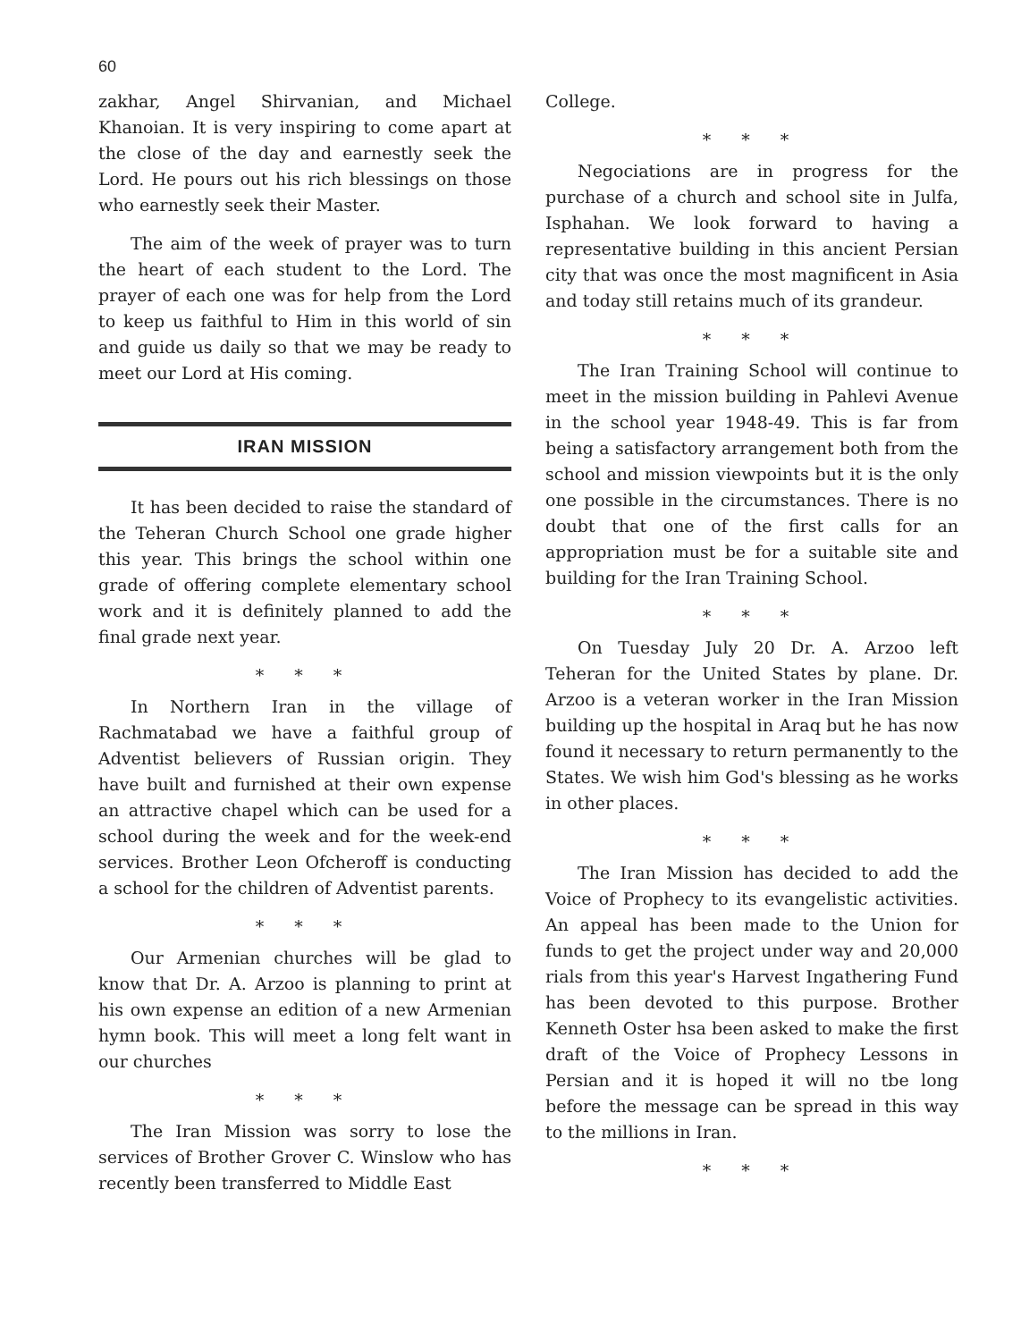60
zakhar, Angel Shirvanian, and Michael Khanoian. It is very inspiring to come apart at the close of the day and earnestly seek the Lord. He pours out his rich blessings on those who earnestly seek their Master.
The aim of the week of prayer was to turn the heart of each student to the Lord. The prayer of each one was for help from the Lord to keep us faithful to Him in this world of sin and guide us daily so that we may be ready to meet our Lord at His coming.
IRAN MISSION
It has been decided to raise the standard of the Teheran Church School one grade higher this year. This brings the school within one grade of offering complete elementary school work and it is definitely planned to add the final grade next year.
* * *
In Northern Iran in the village of Rachmatabad we have a faithful group of Adventist believers of Russian origin. They have built and furnished at their own expense an attractive chapel which can be used for a school during the week and for the week-end services. Brother Leon Ofcheroff is conducting a school for the children of Adventist parents.
* * *
Our Armenian churches will be glad to know that Dr. A. Arzoo is planning to print at his own expense an edition of a new Armenian hymn book. This will meet a long felt want in our churches
* * *
The Iran Mission was sorry to lose the services of Brother Grover C. Winslow who has recently been transferred to Middle East
College.
* * *
Negociations are in progress for the purchase of a church and school site in Julfa, Isphahan. We look forward to having a representative building in this ancient Persian city that was once the most magnificent in Asia and today still retains much of its grandeur.
* * *
The Iran Training School will continue to meet in the mission building in Pahlevi Avenue in the school year 1948-49. This is far from being a satisfactory arrangement both from the school and mission viewpoints but it is the only one possible in the circumstances. There is no doubt that one of the first calls for an appropriation must be for a suitable site and building for the Iran Training School.
* * *
On Tuesday July 20 Dr. A. Arzoo left Teheran for the United States by plane. Dr. Arzoo is a veteran worker in the Iran Mission building up the hospital in Araq but he has now found it necessary to return permanently to the States. We wish him God's blessing as he works in other places.
* * *
The Iran Mission has decided to add the Voice of Prophecy to its evangelistic activities. An appeal has been made to the Union for funds to get the project under way and 20,000 rials from this year's Harvest Ingathering Fund has been devoted to this purpose. Brother Kenneth Oster hsa been asked to make the first draft of the Voice of Prophecy Lessons in Persian and it is hoped it will no tbe long before the message can be spread in this way to the millions in Iran.
* * *